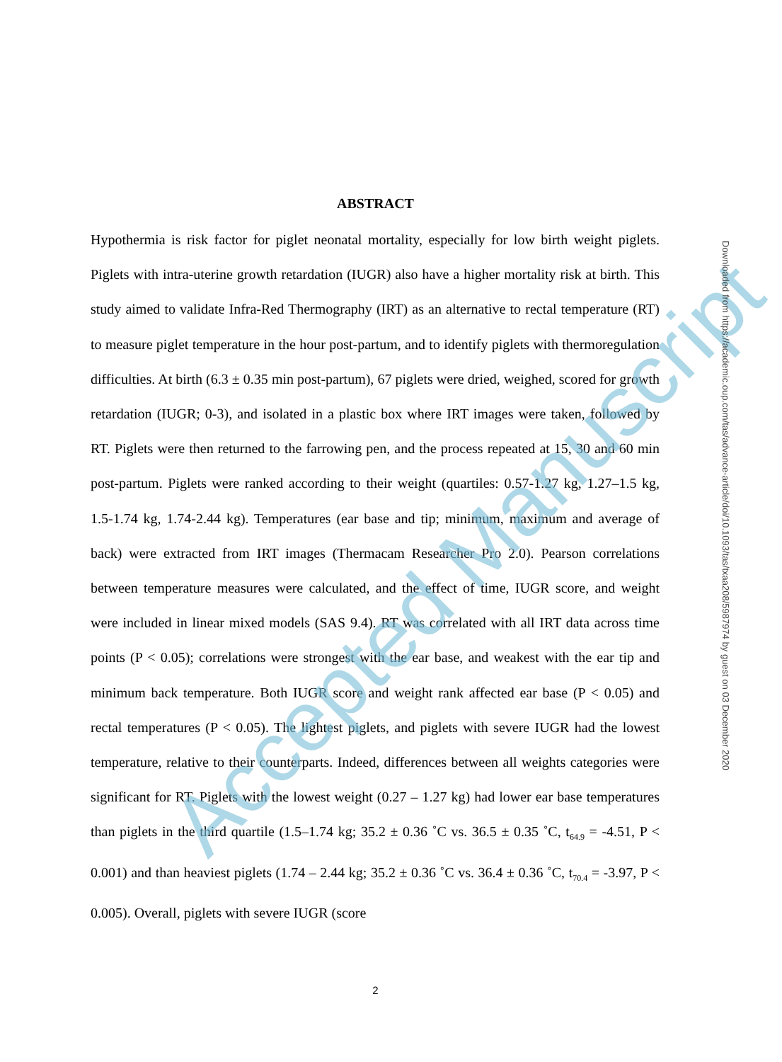ABSTRACT
Hypothermia is risk factor for piglet neonatal mortality, especially for low birth weight piglets. Piglets with intra-uterine growth retardation (IUGR) also have a higher mortality risk at birth. This study aimed to validate Infra-Red Thermography (IRT) as an alternative to rectal temperature (RT) to measure piglet temperature in the hour post-partum, and to identify piglets with thermoregulation difficulties. At birth (6.3 ± 0.35 min post-partum), 67 piglets were dried, weighed, scored for growth retardation (IUGR; 0-3), and isolated in a plastic box where IRT images were taken, followed by RT. Piglets were then returned to the farrowing pen, and the process repeated at 15, 30 and 60 min post-partum. Piglets were ranked according to their weight (quartiles: 0.57-1.27 kg, 1.27–1.5 kg, 1.5-1.74 kg, 1.74-2.44 kg). Temperatures (ear base and tip; minimum, maximum and average of back) were extracted from IRT images (Thermacam Researcher Pro 2.0). Pearson correlations between temperature measures were calculated, and the effect of time, IUGR score, and weight were included in linear mixed models (SAS 9.4). RT was correlated with all IRT data across time points (P < 0.05); correlations were strongest with the ear base, and weakest with the ear tip and minimum back temperature. Both IUGR score and weight rank affected ear base (P < 0.05) and rectal temperatures (P < 0.05). The lightest piglets, and piglets with severe IUGR had the lowest temperature, relative to their counterparts. Indeed, differences between all weights categories were significant for RT. Piglets with the lowest weight (0.27 – 1.27 kg) had lower ear base temperatures than piglets in the third quartile (1.5–1.74 kg; 35.2 ± 0.36 ˚C vs. 36.5 ± 0.35 ˚C, t<sub>64.9</sub> = -4.51, P < 0.001) and than heaviest piglets (1.74 – 2.44 kg; 35.2 ± 0.36 ˚C vs. 36.4 ± 0.36 ˚C, t<sub>70.4</sub> = -3.97, P < 0.005). Overall, piglets with severe IUGR (score
Accepted Manuscript
Downloaded from https://academic.oup.com/tas/advance-article/doi/10.1093/tas/txaa208/5987974 by guest on 03 December 2020
2